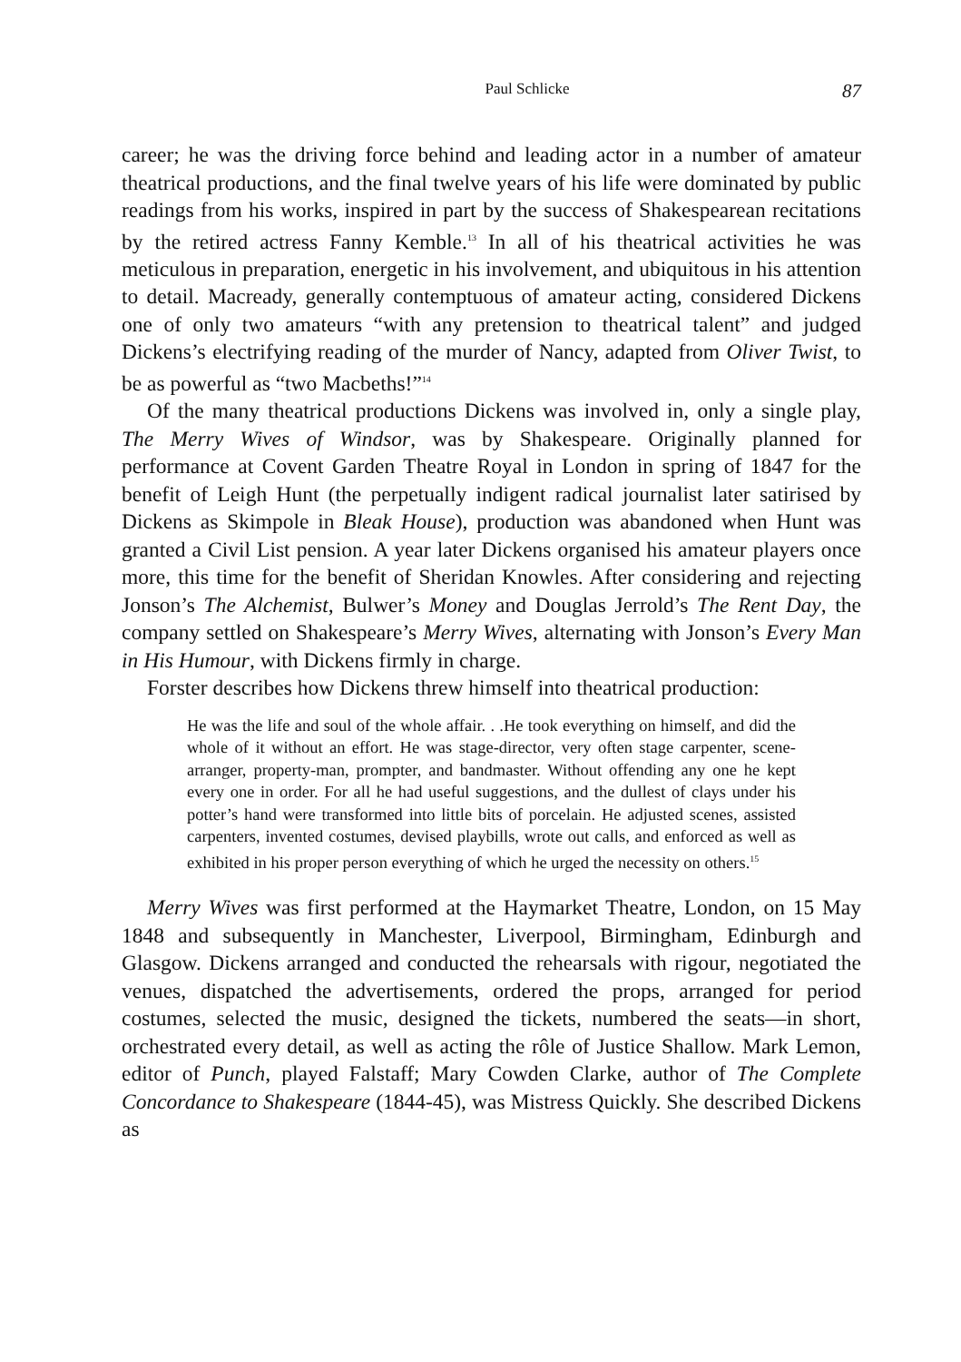Paul Schlicke 87
career; he was the driving force behind and leading actor in a number of amateur theatrical productions, and the final twelve years of his life were dominated by public readings from his works, inspired in part by the success of Shakespearean recitations by the retired actress Fanny Kemble.<sup>13</sup> In all of his theatrical activities he was meticulous in preparation, energetic in his involvement, and ubiquitous in his attention to detail. Macready, generally contemptuous of amateur acting, considered Dickens one of only two amateurs “with any pretension to theatrical talent” and judged Dickens’s electrifying reading of the murder of Nancy, adapted from Oliver Twist, to be as powerful as “two Macbeths!”<sup>14</sup>
Of the many theatrical productions Dickens was involved in, only a single play, The Merry Wives of Windsor, was by Shakespeare. Originally planned for performance at Covent Garden Theatre Royal in London in spring of 1847 for the benefit of Leigh Hunt (the perpetually indigent radical journalist later satirised by Dickens as Skimpole in Bleak House), production was abandoned when Hunt was granted a Civil List pension. A year later Dickens organised his amateur players once more, this time for the benefit of Sheridan Knowles. After considering and rejecting Jonson’s The Alchemist, Bulwer’s Money and Douglas Jerrold’s The Rent Day, the company settled on Shakespeare’s Merry Wives, alternating with Jonson’s Every Man in His Humour, with Dickens firmly in charge.
Forster describes how Dickens threw himself into theatrical production:
He was the life and soul of the whole affair. . .He took everything on himself, and did the whole of it without an effort. He was stage-director, very often stage carpenter, scene-arranger, property-man, prompter, and bandmaster. Without offending any one he kept every one in order. For all he had useful suggestions, and the dullest of clays under his potter’s hand were transformed into little bits of porcelain. He adjusted scenes, assisted carpenters, invented costumes, devised playbills, wrote out calls, and enforced as well as exhibited in his proper person everything of which he urged the necessity on others.<sup>15</sup>
Merry Wives was first performed at the Haymarket Theatre, London, on 15 May 1848 and subsequently in Manchester, Liverpool, Birmingham, Edinburgh and Glasgow. Dickens arranged and conducted the rehearsals with rigour, negotiated the venues, dispatched the advertisements, ordered the props, arranged for period costumes, selected the music, designed the tickets, numbered the seats—in short, orchestrated every detail, as well as acting the rôle of Justice Shallow. Mark Lemon, editor of Punch, played Falstaff; Mary Cowden Clarke, author of The Complete Concordance to Shakespeare (1844-45), was Mistress Quickly. She described Dickens as